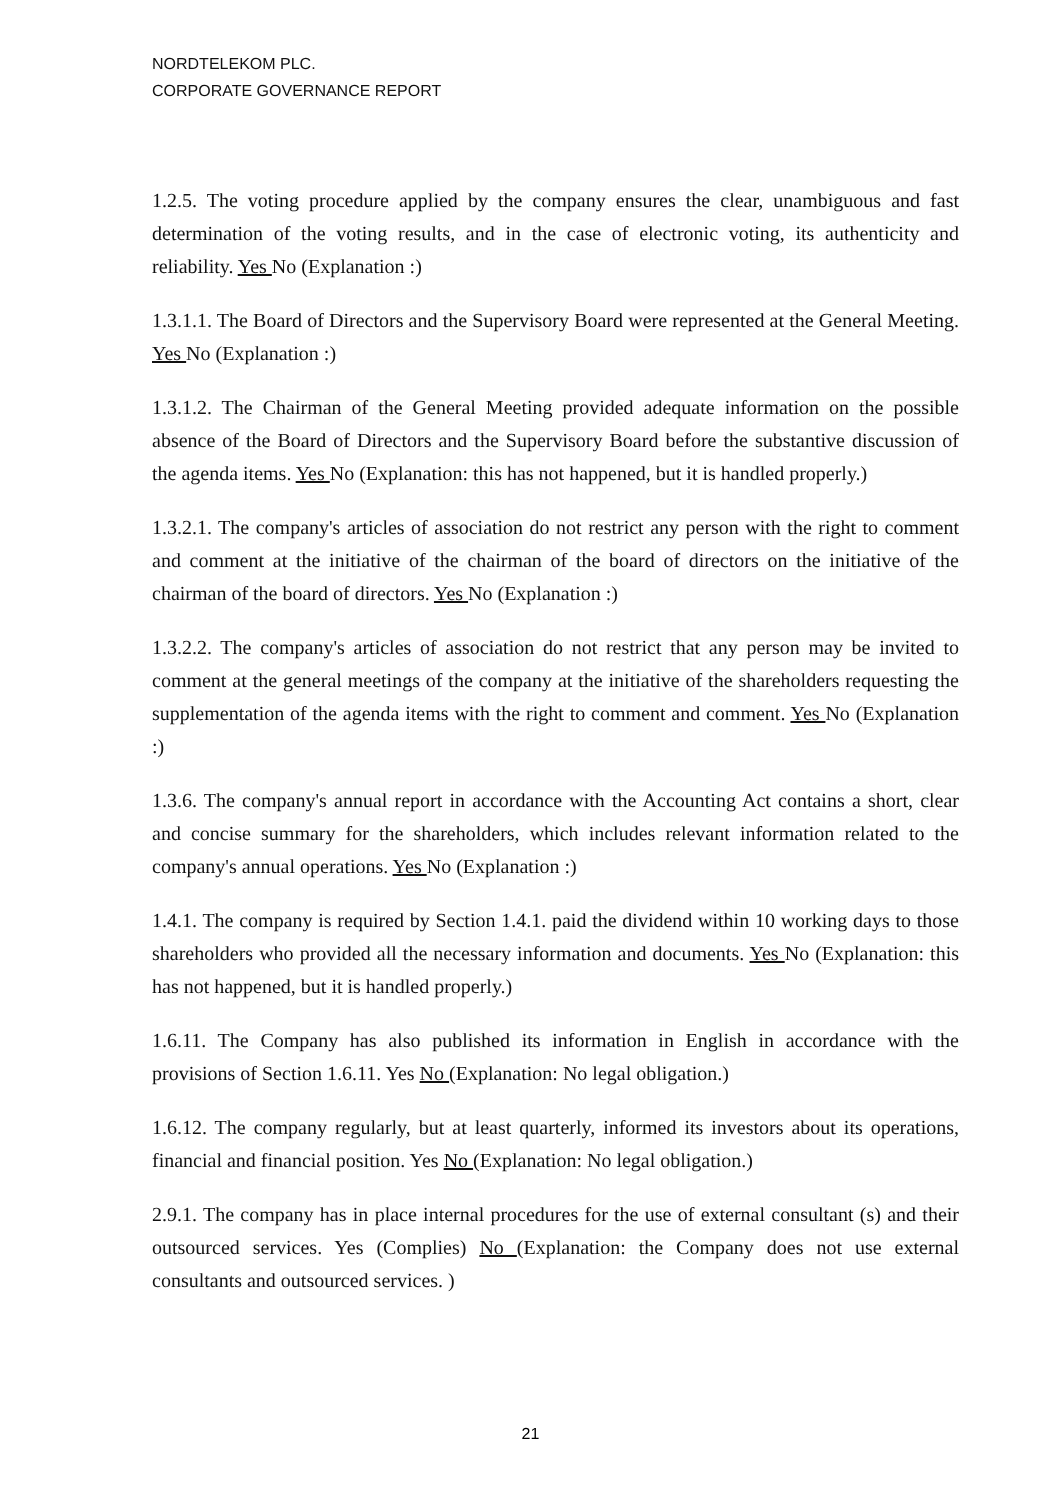NORDTELEKOM PLC.
CORPORATE GOVERNANCE REPORT
1.2.5. The voting procedure applied by the company ensures the clear, unambiguous and fast determination of the voting results, and in the case of electronic voting, its authenticity and reliability. Yes No (Explanation :)
1.3.1.1. The Board of Directors and the Supervisory Board were represented at the General Meeting. Yes No (Explanation :)
1.3.1.2. The Chairman of the General Meeting provided adequate information on the possible absence of the Board of Directors and the Supervisory Board before the substantive discussion of the agenda items. Yes No (Explanation: this has not happened, but it is handled properly.)
1.3.2.1. The company's articles of association do not restrict any person with the right to comment and comment at the initiative of the chairman of the board of directors on the initiative of the chairman of the board of directors. Yes No (Explanation :)
1.3.2.2. The company's articles of association do not restrict that any person may be invited to comment at the general meetings of the company at the initiative of the shareholders requesting the supplementation of the agenda items with the right to comment and comment. Yes No (Explanation :)
1.3.6. The company's annual report in accordance with the Accounting Act contains a short, clear and concise summary for the shareholders, which includes relevant information related to the company's annual operations. Yes No (Explanation :)
1.4.1. The company is required by Section 1.4.1. paid the dividend within 10 working days to those shareholders who provided all the necessary information and documents. Yes No (Explanation: this has not happened, but it is handled properly.)
1.6.11. The Company has also published its information in English in accordance with the provisions of Section 1.6.11. Yes No (Explanation: No legal obligation.)
1.6.12. The company regularly, but at least quarterly, informed its investors about its operations, financial and financial position. Yes No (Explanation: No legal obligation.)
2.9.1. The company has in place internal procedures for the use of external consultant (s) and their outsourced services. Yes (Complies) No (Explanation: the Company does not use external consultants and outsourced services. )
21